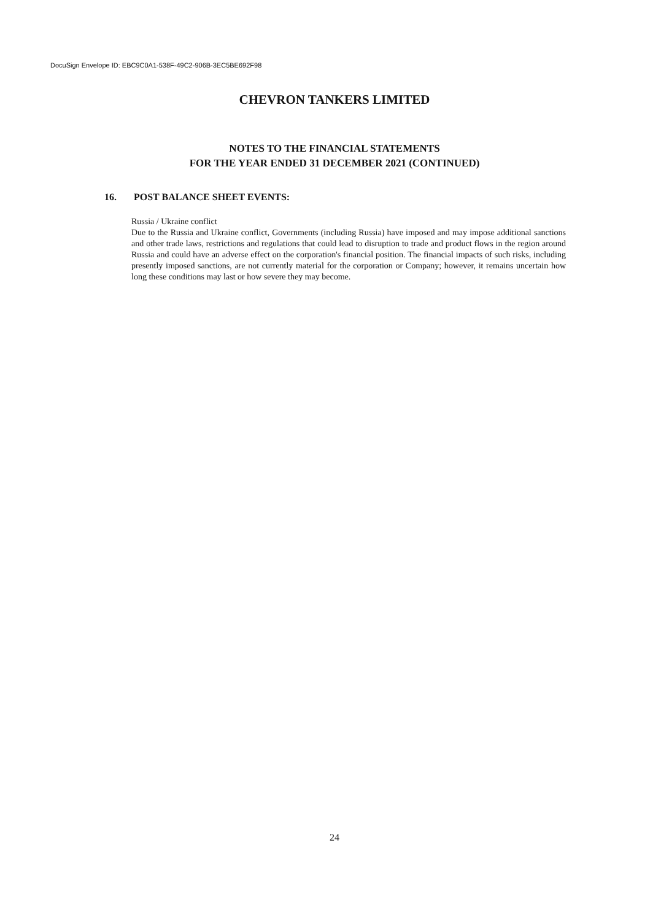DocuSign Envelope ID: EBC9C0A1-538F-49C2-906B-3EC5BE692F98
CHEVRON TANKERS LIMITED
NOTES TO THE FINANCIAL STATEMENTS
FOR THE YEAR ENDED 31 DECEMBER 2021 (CONTINUED)
16. POST BALANCE SHEET EVENTS:
Russia / Ukraine conflict
Due to the Russia and Ukraine conflict, Governments (including Russia) have imposed and may impose additional sanctions and other trade laws, restrictions and regulations that could lead to disruption to trade and product flows in the region around Russia and could have an adverse effect on the corporation's financial position. The financial impacts of such risks, including presently imposed sanctions, are not currently material for the corporation or Company; however, it remains uncertain how long these conditions may last or how severe they may become.
24